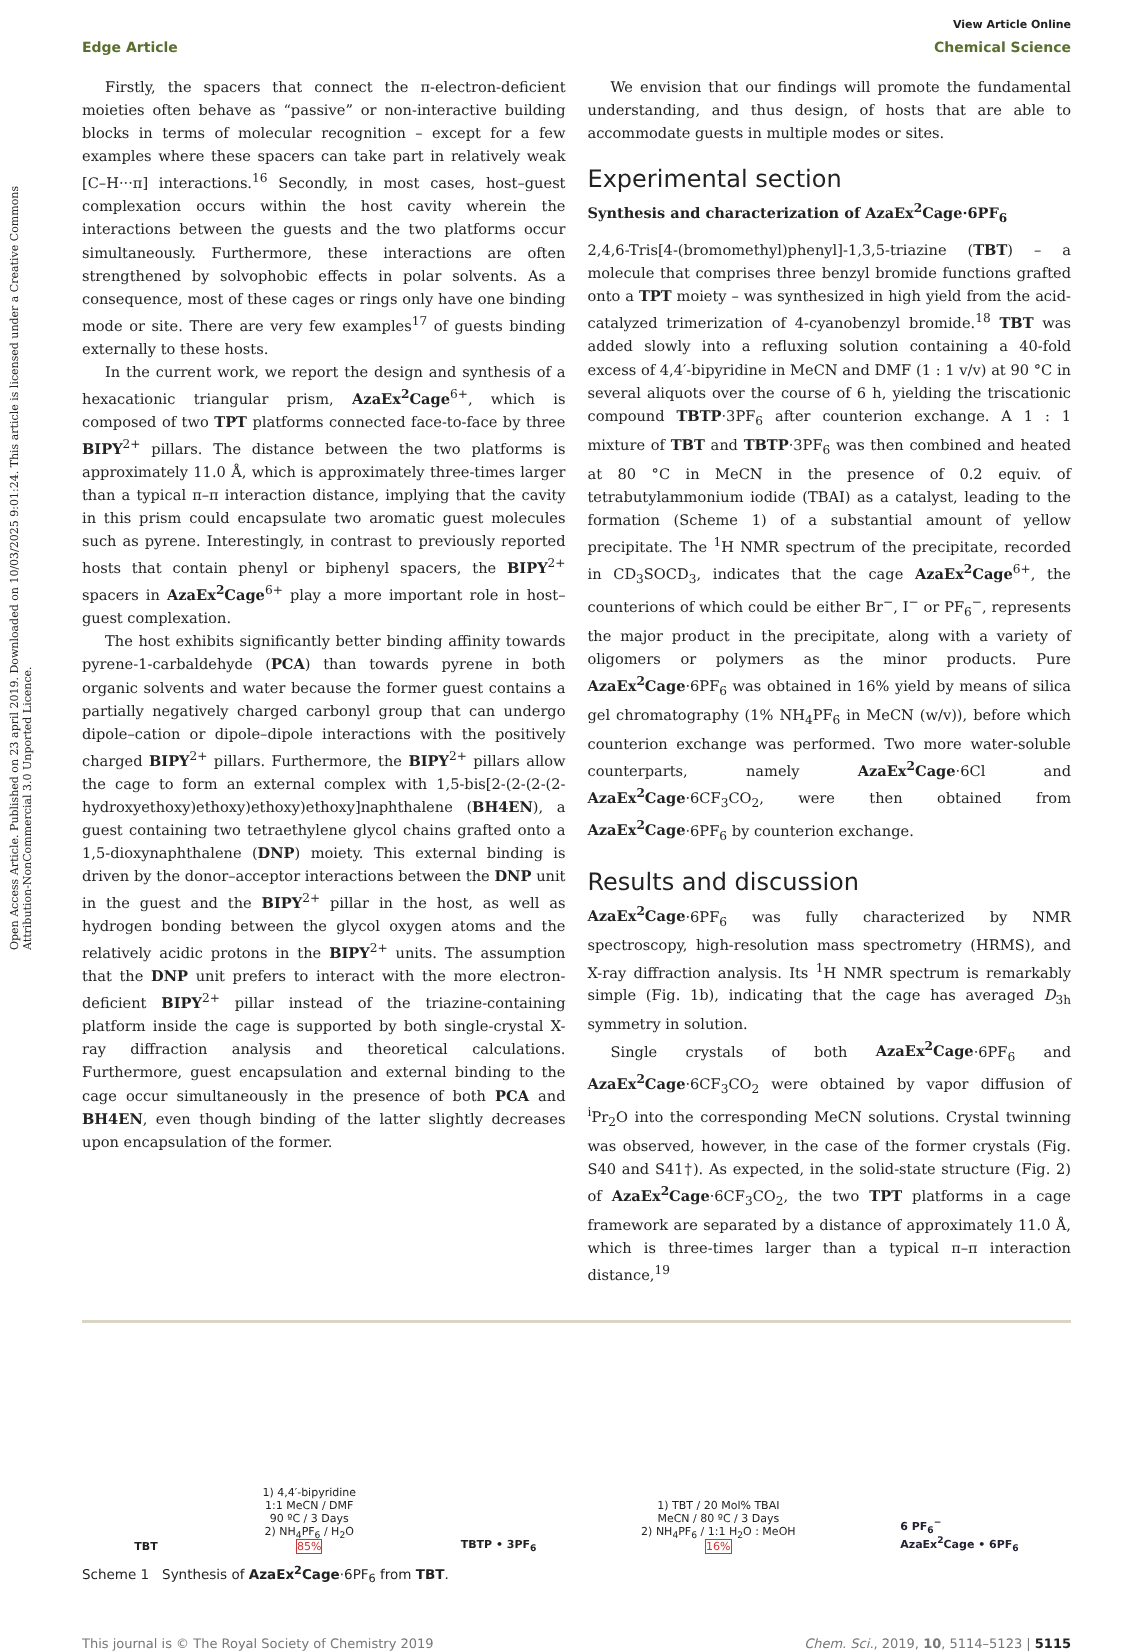Open Access Article. Published on 23 april 2019. Downloaded on 10/03/2025 9:01:24. This article is licensed under a Creative Commons Attribution-NonCommercial 3.0 Unported Licence.
View Article Online
Edge Article Chemical Science
Firstly, the spacers that connect the π-electron-deficient moieties often behave as “passive” or non-interactive building blocks in terms of molecular recognition – except for a few examples where these spacers can take part in relatively weak [C–H···π] interactions.<sup>16</sup> Secondly, in most cases, host–guest complexation occurs within the host cavity wherein the interactions between the guests and the two platforms occur simultaneously. Furthermore, these interactions are often strengthened by solvophobic effects in polar solvents. As a consequence, most of these cages or rings only have one binding mode or site. There are very few examples<sup>17</sup> of guests binding externally to these hosts.
In the current work, we report the design and synthesis of a hexacationic triangular prism, AzaEx<sup>2</sup>Cage<sup>6+</sup>, which is composed of two TPT platforms connected face-to-face by three BIPY<sup>2+</sup> pillars. The distance between the two platforms is approximately 11.0 Å, which is approximately three-times larger than a typical π–π interaction distance, implying that the cavity in this prism could encapsulate two aromatic guest molecules such as pyrene. Interestingly, in contrast to previously reported hosts that contain phenyl or biphenyl spacers, the BIPY<sup>2+</sup> spacers in AzaEx<sup>2</sup>Cage<sup>6+</sup> play a more important role in host–guest complexation.
The host exhibits significantly better binding affinity towards pyrene-1-carbaldehyde (PCA) than towards pyrene in both organic solvents and water because the former guest contains a partially negatively charged carbonyl group that can undergo dipole–cation or dipole–dipole interactions with the positively charged BIPY<sup>2+</sup> pillars. Furthermore, the BIPY<sup>2+</sup> pillars allow the cage to form an external complex with 1,5-bis[2-(2-(2-(2-hydroxyethoxy)ethoxy)ethoxy)ethoxy]naphthalene (BH4EN), a guest containing two tetraethylene glycol chains grafted onto a 1,5-dioxynaphthalene (DNP) moiety. This external binding is driven by the donor–acceptor interactions between the DNP unit in the guest and the BIPY<sup>2+</sup> pillar in the host, as well as hydrogen bonding between the glycol oxygen atoms and the relatively acidic protons in the BIPY<sup>2+</sup> units. The assumption that the DNP unit prefers to interact with the more electron-deficient BIPY<sup>2+</sup> pillar instead of the triazine-containing platform inside the cage is supported by both single-crystal X-ray diffraction analysis and theoretical calculations. Furthermore, guest encapsulation and external binding to the cage occur simultaneously in the presence of both PCA and BH4EN, even though binding of the latter slightly decreases upon encapsulation of the former.
We envision that our findings will promote the fundamental understanding, and thus design, of hosts that are able to accommodate guests in multiple modes or sites.
Experimental section
Synthesis and characterization of AzaEx<sup>2</sup>Cage·6PF<sub>6</sub>
2,4,6-Tris[4-(bromomethyl)phenyl]-1,3,5-triazine (TBT) – a molecule that comprises three benzyl bromide functions grafted onto a TPT moiety – was synthesized in high yield from the acid-catalyzed trimerization of 4-cyanobenzyl bromide.<sup>18</sup> TBT was added slowly into a refluxing solution containing a 40-fold excess of 4,4′-bipyridine in MeCN and DMF (1 : 1 v/v) at 90 °C in several aliquots over the course of 6 h, yielding the triscationic compound TBTP·3PF<sub>6</sub> after counterion exchange. A 1 : 1 mixture of TBT and TBTP·3PF<sub>6</sub> was then combined and heated at 80 °C in MeCN in the presence of 0.2 equiv. of tetrabutylammonium iodide (TBAI) as a catalyst, leading to the formation (Scheme 1) of a substantial amount of yellow precipitate. The <sup>1</sup>H NMR spectrum of the precipitate, recorded in CD<sub>3</sub>SOCD<sub>3</sub>, indicates that the cage AzaEx<sup>2</sup>Cage<sup>6+</sup>, the counterions of which could be either Br<sup>−</sup>, I<sup>−</sup> or PF<sub>6</sub><sup>−</sup>, represents the major product in the precipitate, along with a variety of oligomers or polymers as the minor products. Pure AzaEx<sup>2</sup>Cage·6PF<sub>6</sub> was obtained in 16% yield by means of silica gel chromatography (1% NH<sub>4</sub>PF<sub>6</sub> in MeCN (w/v)), before which counterion exchange was performed. Two more water-soluble counterparts, namely AzaEx<sup>2</sup>Cage·6Cl and AzaEx<sup>2</sup>Cage·6CF<sub>3</sub>CO<sub>2</sub>, were then obtained from AzaEx<sup>2</sup>Cage·6PF<sub>6</sub> by counterion exchange.
Results and discussion
AzaEx<sup>2</sup>Cage·6PF<sub>6</sub> was fully characterized by NMR spectroscopy, high-resolution mass spectrometry (HRMS), and X-ray diffraction analysis. Its <sup>1</sup>H NMR spectrum is remarkably simple (Fig. 1b), indicating that the cage has averaged D<sub>3h</sub> symmetry in solution.
Single crystals of both AzaEx<sup>2</sup>Cage·6PF<sub>6</sub> and AzaEx<sup>2</sup>Cage·6CF<sub>3</sub>CO<sub>2</sub> were obtained by vapor diffusion of <sup>i</sup>Pr<sub>2</sub>O into the corresponding MeCN solutions. Crystal twinning was observed, however, in the case of the former crystals (Fig. S40 and S41†). As expected, in the solid-state structure (Fig. 2) of AzaEx<sup>2</sup>Cage·6CF<sub>3</sub>CO<sub>2</sub>, the two TPT platforms in a cage framework are separated by a distance of approximately 11.0 Å, which is three-times larger than a typical π–π interaction distance,<sup>19</sup>
TBT
1) 4,4′-bipyridine
1:1 MeCN / DMF
90 ºC / 3 Days
2) NH<sub>4</sub>PF<sub>6</sub> / H<sub>2</sub>O
85%
TBTP • 3PF<sub>6</sub>
1) TBT / 20 Mol% TBAI
MeCN / 80 ºC / 3 Days
2) NH<sub>4</sub>PF<sub>6</sub> / 1:1 H<sub>2</sub>O : MeOH
16%
6 PF<sub>6</sub><sup>−</sup>
AzaEx<sup>2</sup>Cage • 6PF<sub>6</sub>
Scheme 1 Synthesis of AzaEx<sup>2</sup>Cage·6PF<sub>6</sub> from TBT.
This journal is © The Royal Society of Chemistry 2019 Chem. Sci., 2019, 10, 5114–5123 | 5115